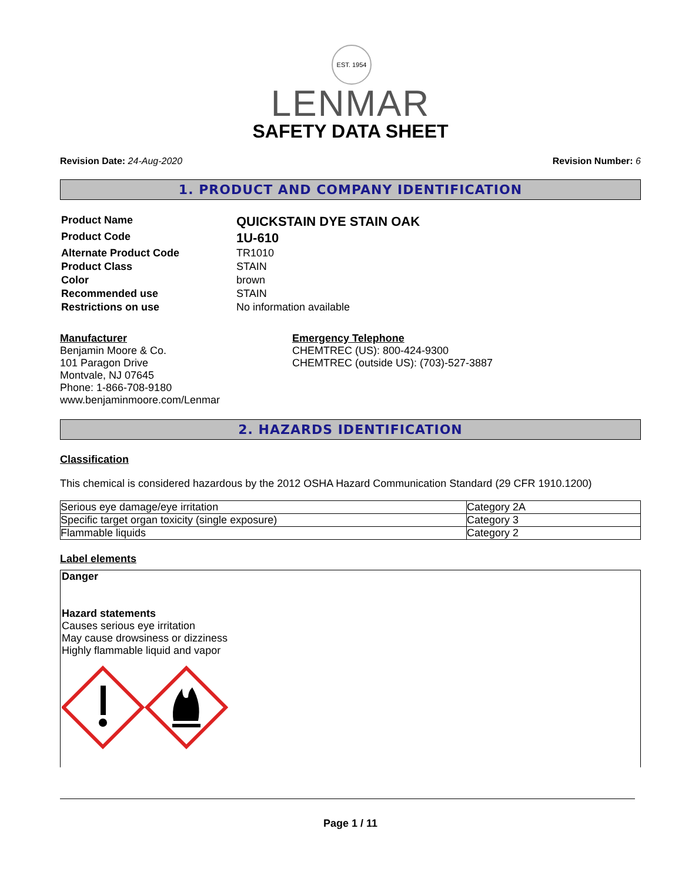EST. 1954
LENMAR
SAFETY DATA SHEET
Revision Date: 24-Aug-2020 Revision Number: 6
1. PRODUCT AND COMPANY IDENTIFICATION
| Product Name | QUICKSTAIN DYE STAIN OAK |
| Product Code | 1U-610 |
| Alternate Product Code | TR1010 |
| Product Class | STAIN |
| Color | brown |
| Recommended use | STAIN |
| Restrictions on use | No information available |
Manufacturer
Benjamin Moore & Co.
101 Paragon Drive
Montvale, NJ 07645
Phone: 1-866-708-9180
www.benjaminmoore.com/Lenmar
Emergency Telephone
CHEMTREC (US): 800-424-9300
CHEMTREC (outside US): (703)-527-3887
2. HAZARDS IDENTIFICATION
Classification
This chemical is considered hazardous by the 2012 OSHA Hazard Communication Standard (29 CFR 1910.1200)
| Serious eye damage/eye irritation | Category 2A |
| Specific target organ toxicity (single exposure) | Category 3 |
| Flammable liquids | Category 2 |
Label elements
Danger
Hazard statements
Causes serious eye irritation
May cause drowsiness or dizziness
Highly flammable liquid and vapor
Page 1 / 11